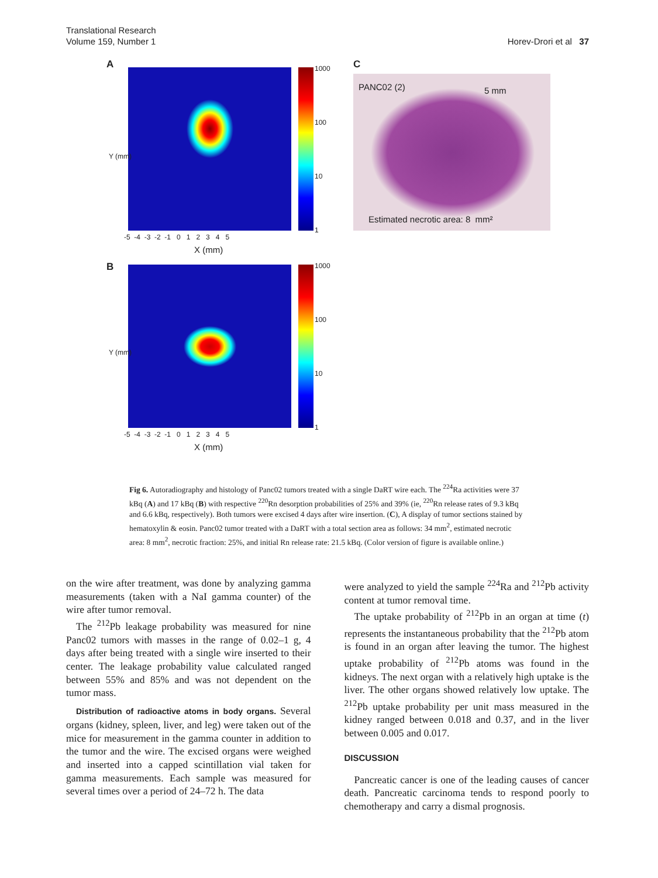Translational Research
Volume 159, Number 1
Horev-Drori et al 37
A 1000
100
10
1
Y (mm)
-5 -4 -3 -2 -1 0 1 2 3 4 5
X (mm)
C
PANC02 (2) 5 mm
Estimated necrotic area: 8 mm²
B 1000
100
10
1
Y (mm)
-5 -4 -3 -2 -1 0 1 2 3 4 5
X (mm)
Fig 6. Autoradiography and histology of Panc02 tumors treated with a single DaRT wire each. The <sup>224</sup>Ra activities were 37 kBq (A) and 17 kBq (B) with respective <sup>220</sup>Rn desorption probabilities of 25% and 39% (ie, <sup>220</sup>Rn release rates of 9.3 kBq and 6.6 kBq, respectively). Both tumors were excised 4 days after wire insertion. (C), A display of tumor sections stained by hematoxylin & eosin. Panc02 tumor treated with a DaRT with a total section area as follows: 34 mm<sup>2</sup>, estimated necrotic area: 8 mm<sup>2</sup>, necrotic fraction: 25%, and initial Rn release rate: 21.5 kBq. (Color version of figure is available online.)
on the wire after treatment, was done by analyzing gamma measurements (taken with a NaI gamma counter) of the wire after tumor removal.
The <sup>212</sup>Pb leakage probability was measured for nine Panc02 tumors with masses in the range of 0.02–1 g, 4 days after being treated with a single wire inserted to their center. The leakage probability value calculated ranged between 55% and 85% and was not dependent on the tumor mass.
Distribution of radioactive atoms in body organs. Several organs (kidney, spleen, liver, and leg) were taken out of the mice for measurement in the gamma counter in addition to the tumor and the wire. The excised organs were weighed and inserted into a capped scintillation vial taken for gamma measurements. Each sample was measured for several times over a period of 24–72 h. The data
were analyzed to yield the sample <sup>224</sup>Ra and <sup>212</sup>Pb activity content at tumor removal time.
The uptake probability of <sup>212</sup>Pb in an organ at time (t) represents the instantaneous probability that the <sup>212</sup>Pb atom is found in an organ after leaving the tumor. The highest uptake probability of <sup>212</sup>Pb atoms was found in the kidneys. The next organ with a relatively high uptake is the liver. The other organs showed relatively low uptake. The <sup>212</sup>Pb uptake probability per unit mass measured in the kidney ranged between 0.018 and 0.37, and in the liver between 0.005 and 0.017.
DISCUSSION
Pancreatic cancer is one of the leading causes of cancer death. Pancreatic carcinoma tends to respond poorly to chemotherapy and carry a dismal prognosis.